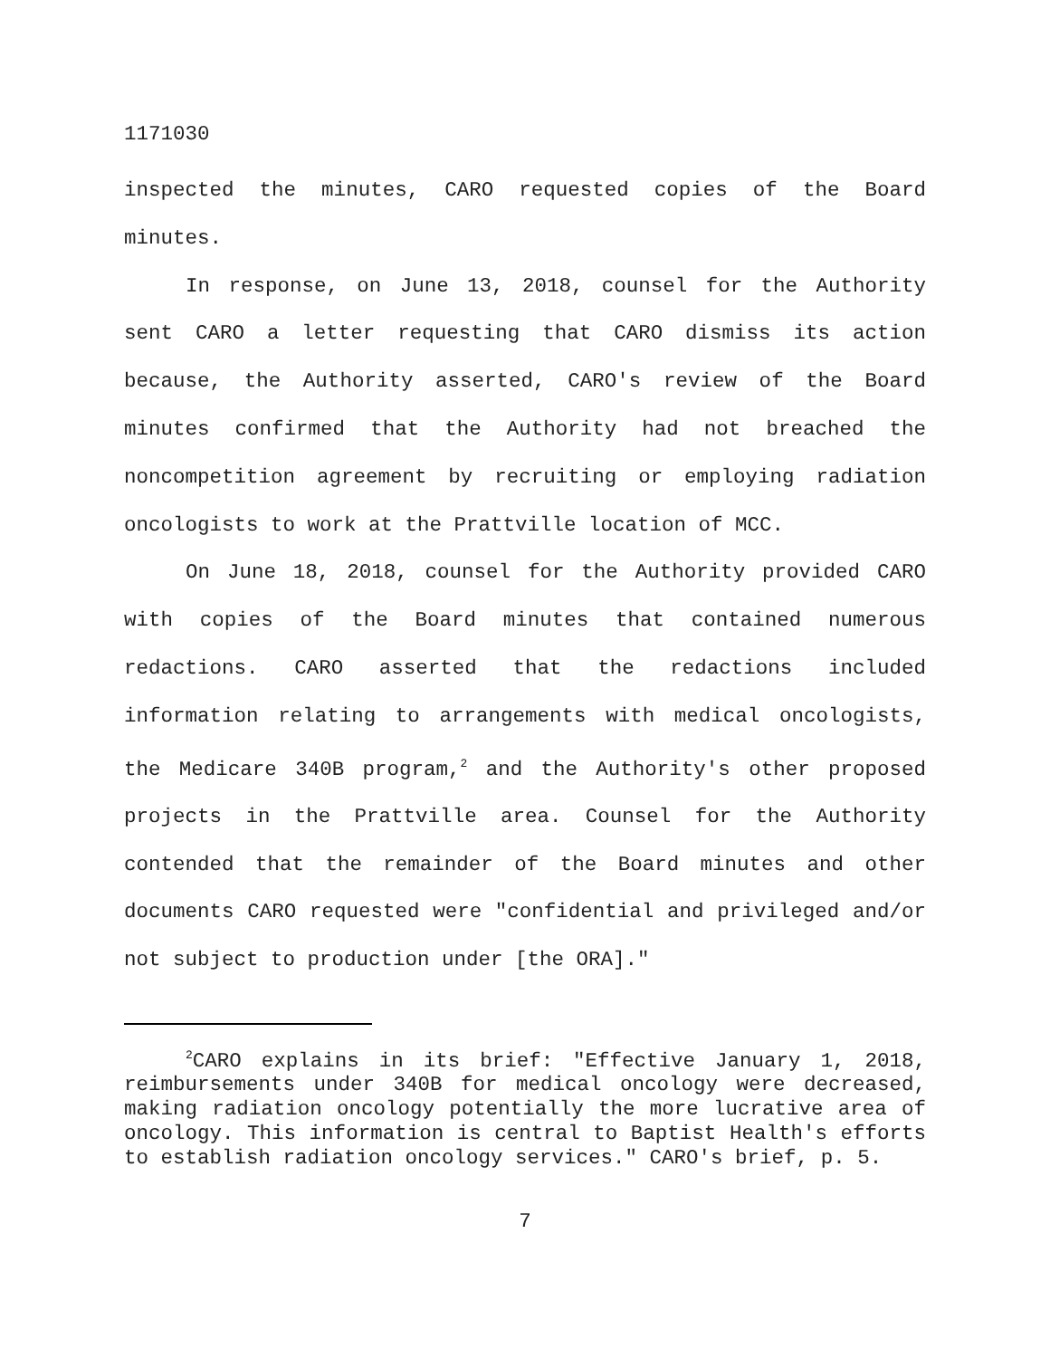1171030
inspected the minutes, CARO requested copies of the Board minutes.
In response, on June 13, 2018, counsel for the Authority sent CARO a letter requesting that CARO dismiss its action because, the Authority asserted, CARO's review of the Board minutes confirmed that the Authority had not breached the noncompetition agreement by recruiting or employing radiation oncologists to work at the Prattville location of MCC.
On June 18, 2018, counsel for the Authority provided CARO with copies of the Board minutes that contained numerous redactions. CARO asserted that the redactions included information relating to arrangements with medical oncologists, the Medicare 340B program,<sup>2</sup> and the Authority's other proposed projects in the Prattville area. Counsel for the Authority contended that the remainder of the Board minutes and other documents CARO requested were "confidential and privileged and/or not subject to production under [the ORA]."
<sup>2</sup> CARO explains in its brief: "Effective January 1, 2018, reimbursements under 340B for medical oncology were decreased, making radiation oncology potentially the more lucrative area of oncology. This information is central to Baptist Health's efforts to establish radiation oncology services." CARO's brief, p. 5.
7